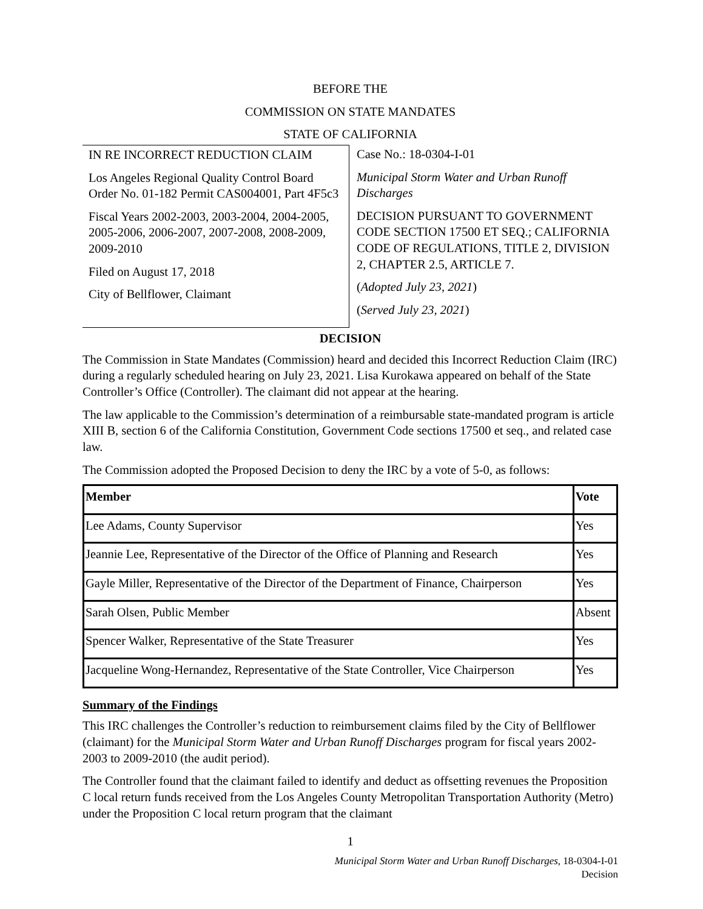BEFORE THE
COMMISSION ON STATE MANDATES
STATE OF CALIFORNIA
IN RE INCORRECT REDUCTION CLAIM
Los Angeles Regional Quality Control Board Order No. 01-182 Permit CAS004001, Part 4F5c3
Fiscal Years 2002-2003, 2003-2004, 2004-2005, 2005-2006, 2006-2007, 2007-2008, 2008-2009, 2009-2010
Filed on August 17, 2018
City of Bellflower, Claimant
Case No.: 18-0304-I-01
Municipal Storm Water and Urban Runoff Discharges
DECISION PURSUANT TO GOVERNMENT CODE SECTION 17500 ET SEQ.; CALIFORNIA CODE OF REGULATIONS, TITLE 2, DIVISION 2, CHAPTER 2.5, ARTICLE 7.
(Adopted July 23, 2021)
(Served July 23, 2021)
DECISION
The Commission in State Mandates (Commission) heard and decided this Incorrect Reduction Claim (IRC) during a regularly scheduled hearing on July 23, 2021. Lisa Kurokawa appeared on behalf of the State Controller’s Office (Controller). The claimant did not appear at the hearing.
The law applicable to the Commission’s determination of a reimbursable state-mandated program is article XIII B, section 6 of the California Constitution, Government Code sections 17500 et seq., and related case law.
The Commission adopted the Proposed Decision to deny the IRC by a vote of 5-0, as follows:
| Member | Vote |
| --- | --- |
| Lee Adams, County Supervisor | Yes |
| Jeannie Lee, Representative of the Director of the Office of Planning and Research | Yes |
| Gayle Miller, Representative of the Director of the Department of Finance, Chairperson | Yes |
| Sarah Olsen, Public Member | Absent |
| Spencer Walker, Representative of the State Treasurer | Yes |
| Jacqueline Wong-Hernandez, Representative of the State Controller, Vice Chairperson | Yes |
Summary of the Findings
This IRC challenges the Controller’s reduction to reimbursement claims filed by the City of Bellflower (claimant) for the Municipal Storm Water and Urban Runoff Discharges program for fiscal years 2002-2003 to 2009-2010 (the audit period).
The Controller found that the claimant failed to identify and deduct as offsetting revenues the Proposition C local return funds received from the Los Angeles County Metropolitan Transportation Authority (Metro) under the Proposition C local return program that the claimant
1
Municipal Storm Water and Urban Runoff Discharges, 18-0304-I-01
Decision